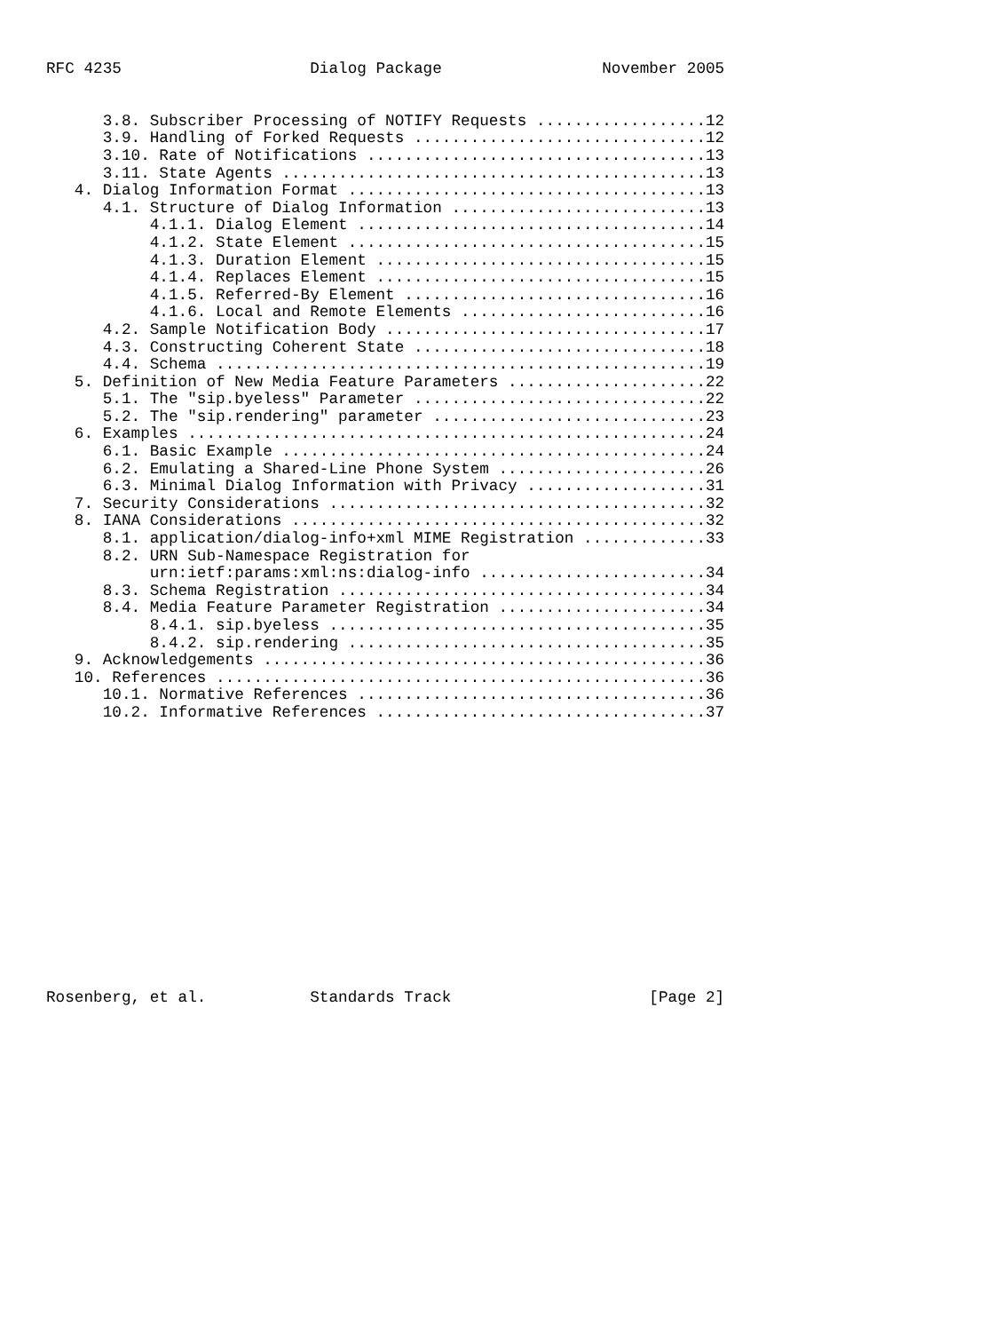RFC 4235                    Dialog Package                 November 2005
      3.8. Subscriber Processing of NOTIFY Requests ..................12
      3.9. Handling of Forked Requests ...............................12
      3.10. Rate of Notifications ....................................13
      3.11. State Agents .............................................13
   4. Dialog Information Format ......................................13
      4.1. Structure of Dialog Information ...........................13
           4.1.1. Dialog Element .....................................14
           4.1.2. State Element ......................................15
           4.1.3. Duration Element ...................................15
           4.1.4. Replaces Element ...................................15
           4.1.5. Referred-By Element ................................16
           4.1.6. Local and Remote Elements ..........................16
      4.2. Sample Notification Body ..................................17
      4.3. Constructing Coherent State ...............................18
      4.4. Schema ....................................................19
   5. Definition of New Media Feature Parameters .....................22
      5.1. The "sip.byeless" Parameter ...............................22
      5.2. The "sip.rendering" parameter .............................23
   6. Examples .......................................................24
      6.1. Basic Example .............................................24
      6.2. Emulating a Shared-Line Phone System ......................26
      6.3. Minimal Dialog Information with Privacy ...................31
   7. Security Considerations ........................................32
   8. IANA Considerations ............................................32
      8.1. application/dialog-info+xml MIME Registration .............33
      8.2. URN Sub-Namespace Registration for
           urn:ietf:params:xml:ns:dialog-info ........................34
      8.3. Schema Registration .......................................34
      8.4. Media Feature Parameter Registration ......................34
           8.4.1. sip.byeless ........................................35
           8.4.2. sip.rendering ......................................35
   9. Acknowledgements ...............................................36
   10. References ....................................................36
      10.1. Normative References .....................................36
      10.2. Informative References ...................................37
Rosenberg, et al.           Standards Track                     [Page 2]